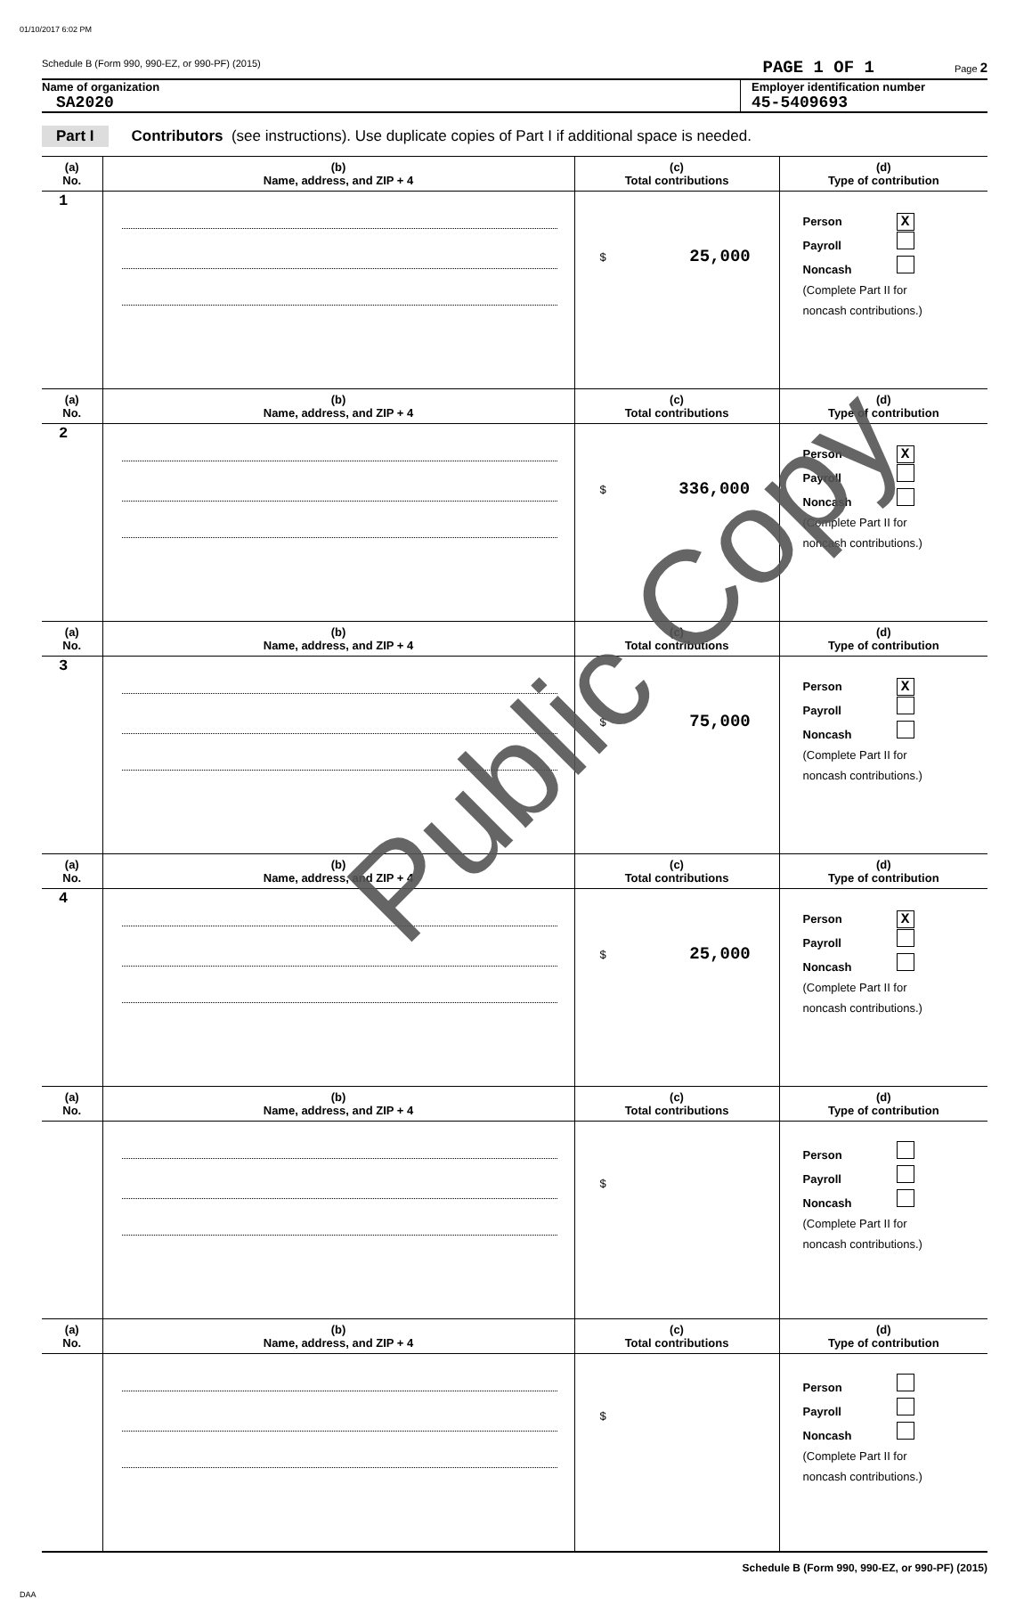01/10/2017 6:02 PM
Schedule B (Form 990, 990-EZ, or 990-PF) (2015) PAGE 1 OF 1 Page 2
Name of organization
SA2020
Employer identification number
45-5409693
Part I Contributors (see instructions). Use duplicate copies of Part I if additional space is needed.
| (a) No. | (b) Name, address, and ZIP + 4 | (c) Total contributions | (d) Type of contribution |
| --- | --- | --- | --- |
| 1 | | $ 25,000 | Person X Payroll Noncash (Complete Part II for noncash contributions.) |
| (a) No. | (b) Name, address, and ZIP + 4 | (c) Total contributions | (d) Type of contribution |
| 2 | | $ 336,000 | Person X Payroll Noncash (Complete Part II for noncash contributions.) |
| (a) No. | (b) Name, address, and ZIP + 4 | (c) Total contributions | (d) Type of contribution |
| 3 | | $ 75,000 | Person X Payroll Noncash (Complete Part II for noncash contributions.) |
| (a) No. | (b) Name, address, and ZIP + 4 | (c) Total contributions | (d) Type of contribution |
| 4 | | $ 25,000 | Person X Payroll Noncash (Complete Part II for noncash contributions.) |
| (a) No. | (b) Name, address, and ZIP + 4 | (c) Total contributions | (d) Type of contribution |
| | | $ | Person Payroll Noncash (Complete Part II for noncash contributions.) |
| (a) No. | (b) Name, address, and ZIP + 4 | (c) Total contributions | (d) Type of contribution |
| | | $ | Person Payroll Noncash (Complete Part II for noncash contributions.) |
Schedule B (Form 990, 990-EZ, or 990-PF) (2015)
DAA
Public Copy